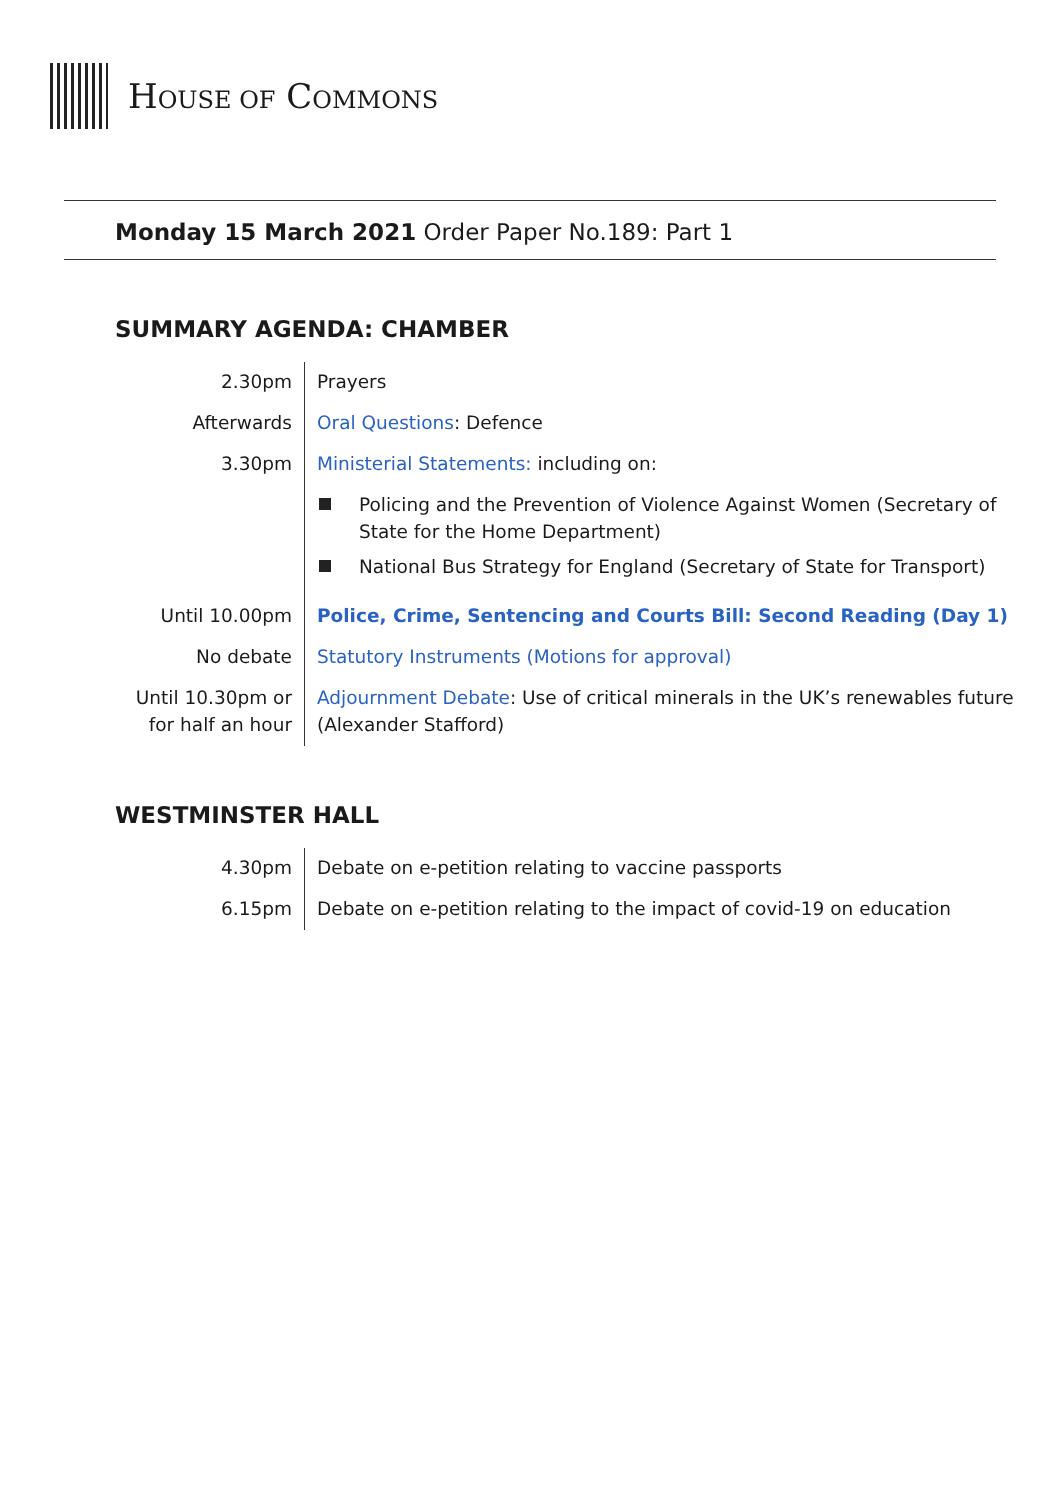HOUSE OF COMMONS
Monday 15 March 2021 Order Paper No.189: Part 1
SUMMARY AGENDA: CHAMBER
| 2.30pm | Prayers |
| Afterwards | Oral Questions : Defence |
| 3.30pm | Ministerial Statements: including on: |
| | Policing and the Prevention of Violence Against Women (Secretary of State for the Home Department) National Bus Strategy for England (Secretary of State for Transport) |
| Until 10.00pm | Police, Crime, Sentencing and Courts Bill: Second Reading (Day 1) |
| No debate | Statutory Instruments (Motions for approval) |
| Until 10.30pm or for half an hour | Adjournment Debate : Use of critical minerals in the UK’s renewables future (Alexander Stafford) |
WESTMINSTER HALL
| 4.30pm | Debate on e-petition relating to vaccine passports |
| 6.15pm | Debate on e-petition relating to the impact of covid-19 on education |